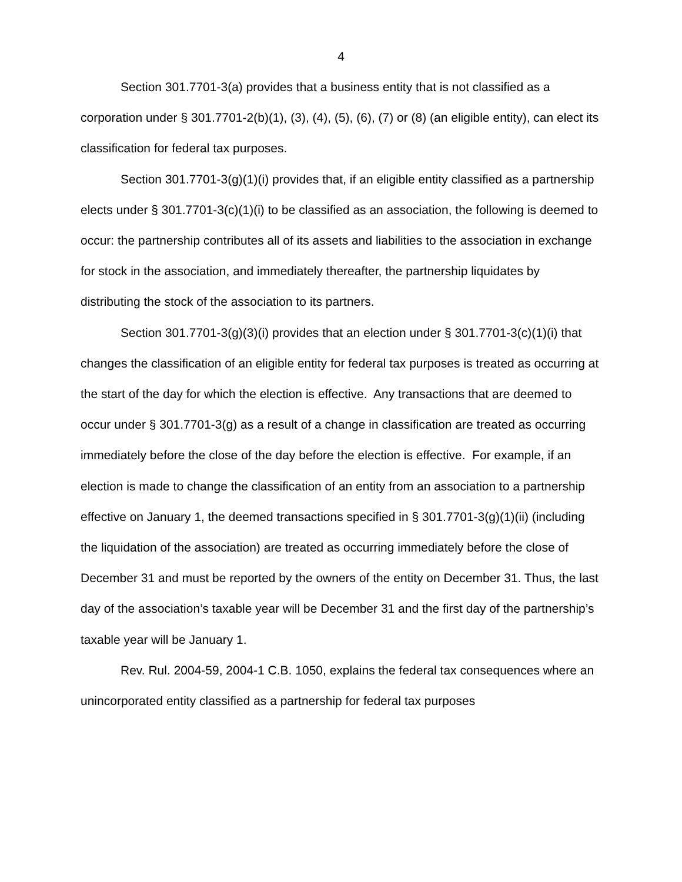4
Section 301.7701-3(a) provides that a business entity that is not classified as a corporation under § 301.7701-2(b)(1), (3), (4), (5), (6), (7) or (8) (an eligible entity), can elect its classification for federal tax purposes.
Section 301.7701-3(g)(1)(i) provides that, if an eligible entity classified as a partnership elects under § 301.7701-3(c)(1)(i) to be classified as an association, the following is deemed to occur: the partnership contributes all of its assets and liabilities to the association in exchange for stock in the association, and immediately thereafter, the partnership liquidates by distributing the stock of the association to its partners.
Section 301.7701-3(g)(3)(i) provides that an election under § 301.7701-3(c)(1)(i) that changes the classification of an eligible entity for federal tax purposes is treated as occurring at the start of the day for which the election is effective. Any transactions that are deemed to occur under § 301.7701-3(g) as a result of a change in classification are treated as occurring immediately before the close of the day before the election is effective. For example, if an election is made to change the classification of an entity from an association to a partnership effective on January 1, the deemed transactions specified in § 301.7701-3(g)(1)(ii) (including the liquidation of the association) are treated as occurring immediately before the close of December 31 and must be reported by the owners of the entity on December 31. Thus, the last day of the association’s taxable year will be December 31 and the first day of the partnership’s taxable year will be January 1.
Rev. Rul. 2004-59, 2004-1 C.B. 1050, explains the federal tax consequences where an unincorporated entity classified as a partnership for federal tax purposes